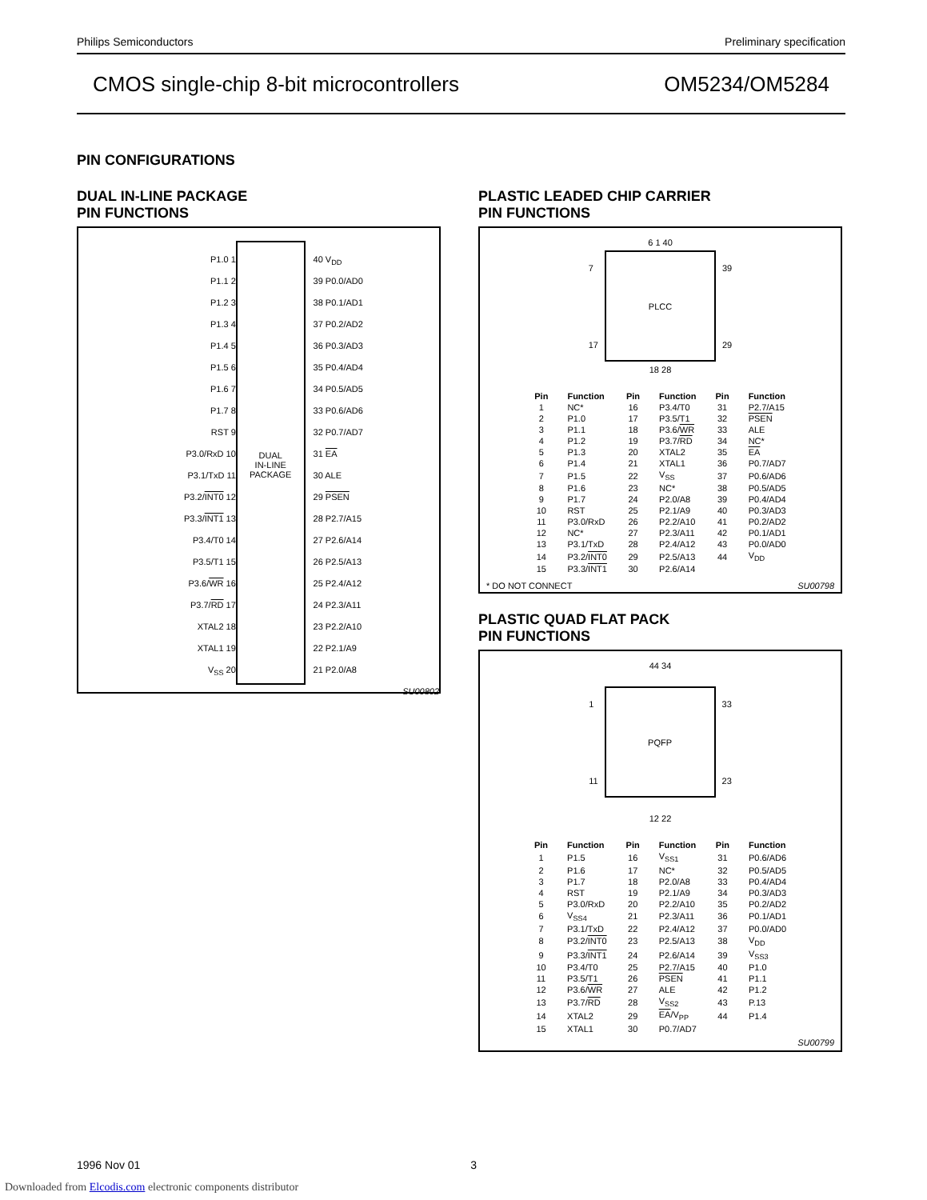Philips Semiconductors Preliminary specification
CMOS single-chip 8-bit microcontrollers OM5234/OM5284
PIN CONFIGURATIONS
DUAL IN-LINE PACKAGE
PIN FUNCTIONS
P1.0 1
P1.1 2
P1.2 3
P1.3 4
P1.4 5
P1.5 6
P1.6 7
P1.7 8
RST 9
P3.0/RxD 10
P3.1/TxD 11
P3.2/INT0 12
P3.3/INT1 13
P3.4/T0 14
P3.5/T1 15
P3.6/WR 16
P3.7/RD 17
XTAL2 18
XTAL1 19
V<sub>SS</sub> 20
DUAL
IN-LINE
PACKAGE
40 V<sub>DD</sub>
39 P0.0/AD0
38 P0.1/AD1
37 P0.2/AD2
36 P0.3/AD3
35 P0.4/AD4
34 P0.5/AD5
33 P0.6/AD6
32 P0.7/AD7
31 EA
30 ALE
29 PSEN
28 P2.7/A15
27 P2.6/A14
26 P2.5/A13
25 P2.4/A12
24 P2.3/A11
23 P2.2/A10
22 P2.1/A9
21 P2.0/A8
SU00802
PLASTIC LEADED CHIP CARRIER
PIN FUNCTIONS
6 1 40
7
17
PLCC
39
29
18 28
| Pin | Function | Pin | Function | Pin | Function |
| --- | --- | --- | --- | --- | --- |
| 1 | NC* | 16 | P3.4/T0 | 31 | P2.7/A15 |
| 2 | P1.0 | 17 | P3.5/T1 | 32 | PSEN |
| 3 | P1.1 | 18 | P3.6/ WR | 33 | ALE |
| 4 | P1.2 | 19 | P3.7/ RD | 34 | NC* |
| 5 | P1.3 | 20 | XTAL2 | 35 | EA |
| 6 | P1.4 | 21 | XTAL1 | 36 | P0.7/AD7 |
| 7 | P1.5 | 22 | V<sub>SS</sub> | 37 | P0.6/AD6 |
| 8 | P1.6 | 23 | NC* | 38 | P0.5/AD5 |
| 9 | P1.7 | 24 | P2.0/A8 | 39 | P0.4/AD4 |
| 10 | RST | 25 | P2.1/A9 | 40 | P0.3/AD3 |
| 11 | P3.0/RxD | 26 | P2.2/A10 | 41 | P0.2/AD2 |
| 12 | NC* | 27 | P2.3/A11 | 42 | P0.1/AD1 |
| 13 | P3.1/TxD | 28 | P2.4/A12 | 43 | P0.0/AD0 |
| 14 | P3.2/ INT0 | 29 | P2.5/A13 | 44 | V<sub>DD</sub> |
| 15 | P3.3/ INT1 | 30 | P2.6/A14 | | |
* DO NOT CONNECT SU00798
PLASTIC QUAD FLAT PACK
PIN FUNCTIONS
44 34
1
11
PQFP
33
23
12 22
| Pin | Function | Pin | Function | Pin | Function |
| --- | --- | --- | --- | --- | --- |
| 1 | P1.5 | 16 | V<sub>SS1</sub> | 31 | P0.6/AD6 |
| 2 | P1.6 | 17 | NC* | 32 | P0.5/AD5 |
| 3 | P1.7 | 18 | P2.0/A8 | 33 | P0.4/AD4 |
| 4 | RST | 19 | P2.1/A9 | 34 | P0.3/AD3 |
| 5 | P3.0/RxD | 20 | P2.2/A10 | 35 | P0.2/AD2 |
| 6 | V<sub>SS4</sub> | 21 | P2.3/A11 | 36 | P0.1/AD1 |
| 7 | P3.1/TxD | 22 | P2.4/A12 | 37 | P0.0/AD0 |
| 8 | P3.2/ INT0 | 23 | P2.5/A13 | 38 | V<sub>DD</sub> |
| 9 | P3.3/ INT1 | 24 | P2.6/A14 | 39 | V<sub>SS3</sub> |
| 10 | P3.4/T0 | 25 | P2.7/A15 | 40 | P1.0 |
| 11 | P3.5/T1 | 26 | PSEN | 41 | P1.1 |
| 12 | P3.6/ WR | 27 | ALE | 42 | P1.2 |
| 13 | P3.7/ RD | 28 | V<sub>SS2</sub> | 43 | P.13 |
| 14 | XTAL2 | 29 | EA /V<sub>PP</sub> | 44 | P1.4 |
| 15 | XTAL1 | 30 | P0.7/AD7 | | |
SU00799
1996 Nov 01 3
Downloaded from Elcodis.com electronic components distributor